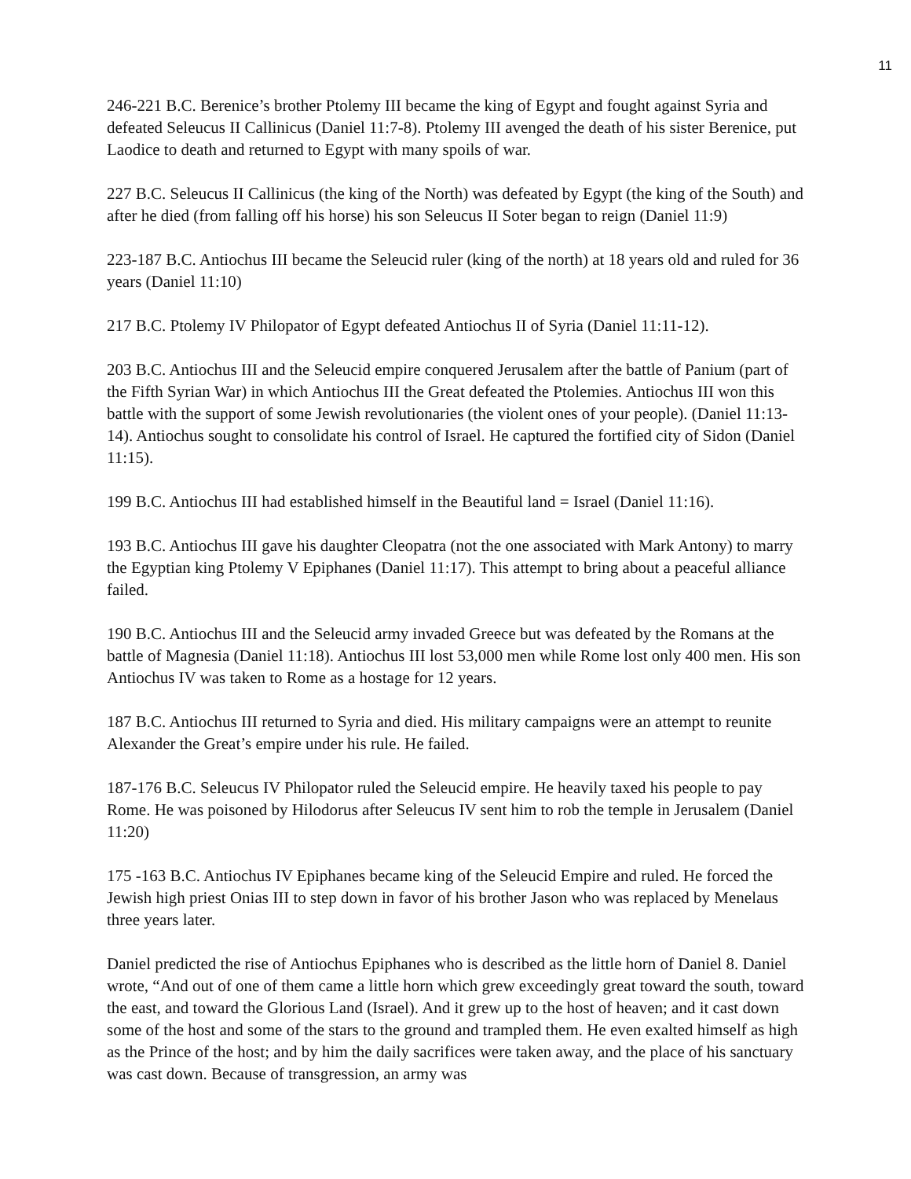11
246-221 B.C. Berenice’s brother Ptolemy III became the king of Egypt and fought against Syria and defeated Seleucus II Callinicus (Daniel 11:7-8). Ptolemy III avenged the death of his sister Berenice, put Laodice to death and returned to Egypt with many spoils of war.
227 B.C. Seleucus II Callinicus (the king of the North) was defeated by Egypt (the king of the South) and after he died (from falling off his horse) his son Seleucus II Soter began to reign (Daniel 11:9)
223-187 B.C. Antiochus III became the Seleucid ruler (king of the north) at 18 years old and ruled for 36 years (Daniel 11:10)
217 B.C. Ptolemy IV Philopator of Egypt defeated Antiochus II of Syria (Daniel 11:11-12).
203 B.C. Antiochus III and the Seleucid empire conquered Jerusalem after the battle of Panium (part of the Fifth Syrian War) in which Antiochus III the Great defeated the Ptolemies. Antiochus III won this battle with the support of some Jewish revolutionaries (the violent ones of your people). (Daniel 11:13-14). Antiochus sought to consolidate his control of Israel. He captured the fortified city of Sidon (Daniel 11:15).
199 B.C. Antiochus III had established himself in the Beautiful land = Israel (Daniel 11:16).
193 B.C. Antiochus III gave his daughter Cleopatra (not the one associated with Mark Antony) to marry the Egyptian king Ptolemy V Epiphanes (Daniel 11:17). This attempt to bring about a peaceful alliance failed.
190 B.C. Antiochus III and the Seleucid army invaded Greece but was defeated by the Romans at the battle of Magnesia (Daniel 11:18). Antiochus III lost 53,000 men while Rome lost only 400 men. His son Antiochus IV was taken to Rome as a hostage for 12 years.
187 B.C. Antiochus III returned to Syria and died. His military campaigns were an attempt to reunite Alexander the Great’s empire under his rule. He failed.
187-176 B.C. Seleucus IV Philopator ruled the Seleucid empire. He heavily taxed his people to pay Rome. He was poisoned by Hilodorus after Seleucus IV sent him to rob the temple in Jerusalem (Daniel 11:20)
175 -163 B.C. Antiochus IV Epiphanes became king of the Seleucid Empire and ruled. He forced the Jewish high priest Onias III to step down in favor of his brother Jason who was replaced by Menelaus three years later.
Daniel predicted the rise of Antiochus Epiphanes who is described as the little horn of Daniel 8. Daniel wrote, “And out of one of them came a little horn which grew exceedingly great toward the south, toward the east, and toward the Glorious Land (Israel). And it grew up to the host of heaven; and it cast down some of the host and some of the stars to the ground and trampled them. He even exalted himself as high as the Prince of the host; and by him the daily sacrifices were taken away, and the place of his sanctuary was cast down. Because of transgression, an army was